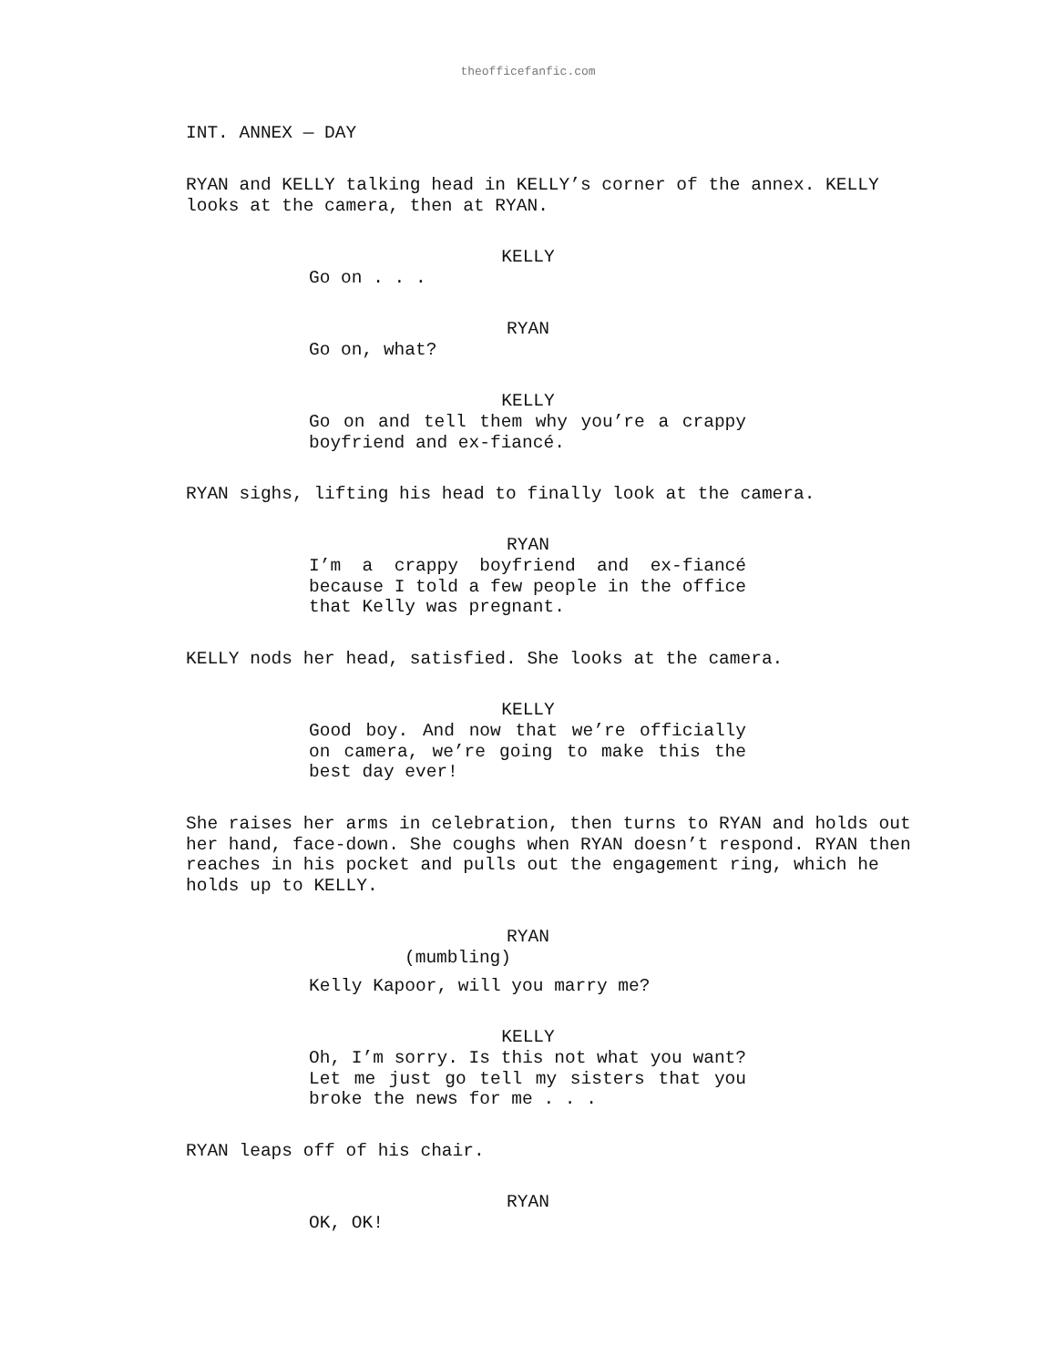theofficefanfic.com
INT. ANNEX — DAY
RYAN and KELLY talking head in KELLY’s corner of the annex. KELLY looks at the camera, then at RYAN.
KELLY
Go on . . .
RYAN
Go on, what?
KELLY
Go on and tell them why you’re a crappy boyfriend and ex-fiancé.
RYAN sighs, lifting his head to finally look at the camera.
RYAN
I’m a crappy boyfriend and ex-fiancé because I told a few people in the office that Kelly was pregnant.
KELLY nods her head, satisfied. She looks at the camera.
KELLY
Good boy. And now that we’re officially on camera, we’re going to make this the best day ever!
She raises her arms in celebration, then turns to RYAN and holds out her hand, face-down. She coughs when RYAN doesn’t respond. RYAN then reaches in his pocket and pulls out the engagement ring, which he holds up to KELLY.
RYAN
(mumbling)
Kelly Kapoor, will you marry me?
KELLY
Oh, I’m sorry. Is this not what you want? Let me just go tell my sisters that you broke the news for me . . .
RYAN leaps off of his chair.
RYAN
OK, OK!